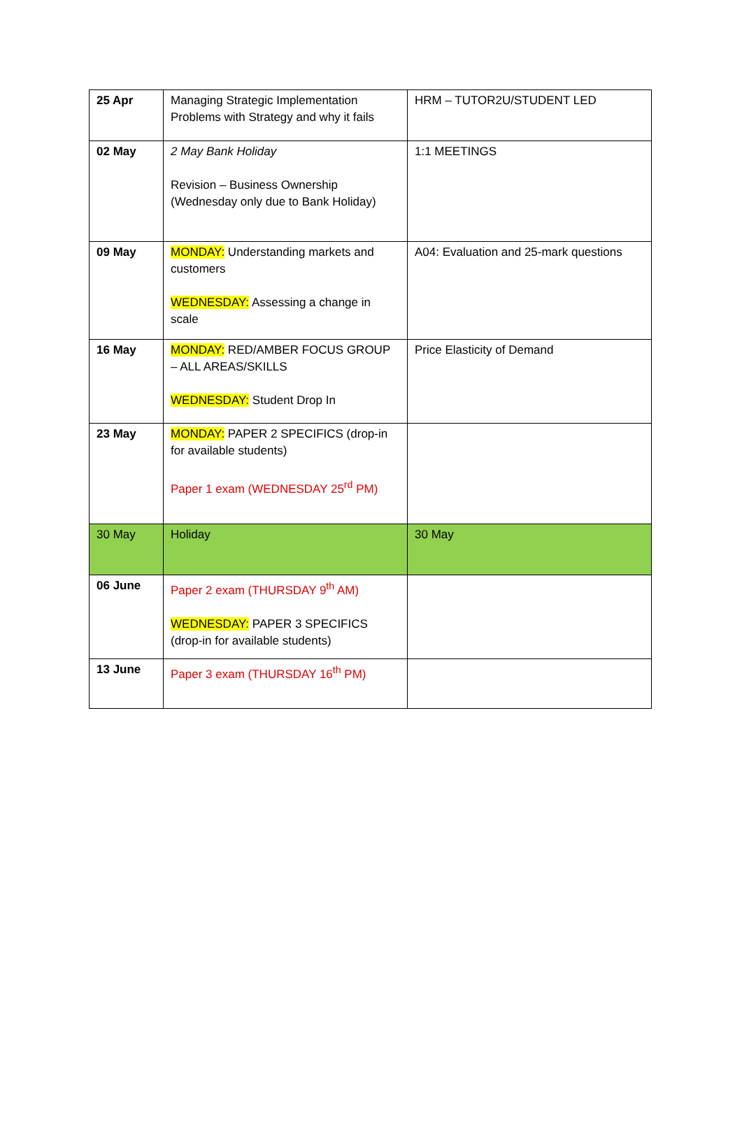| 25 Apr | Managing Strategic Implementation Problems with Strategy and why it fails | HRM – TUTOR2U/STUDENT LED |
| 02 May | 2 May Bank Holiday Revision – Business Ownership (Wednesday only due to Bank Holiday) | 1:1 MEETINGS |
| 09 May | MONDAY: Understanding markets and customers WEDNESDAY: Assessing a change in scale | A04: Evaluation and 25-mark questions |
| 16 May | MONDAY: RED/AMBER FOCUS GROUP – ALL AREAS/SKILLS WEDNESDAY: Student Drop In | Price Elasticity of Demand |
| 23 May | MONDAY: PAPER 2 SPECIFICS (drop-in for available students) Paper 1 exam (WEDNESDAY 25<sup>rd</sup> PM) | |
| 30 May | Holiday | 30 May |
| 06 June | Paper 2 exam (THURSDAY 9<sup>th</sup> AM) WEDNESDAY: PAPER 3 SPECIFICS (drop-in for available students) | |
| 13 June | Paper 3 exam (THURSDAY 16<sup>th</sup> PM) | |